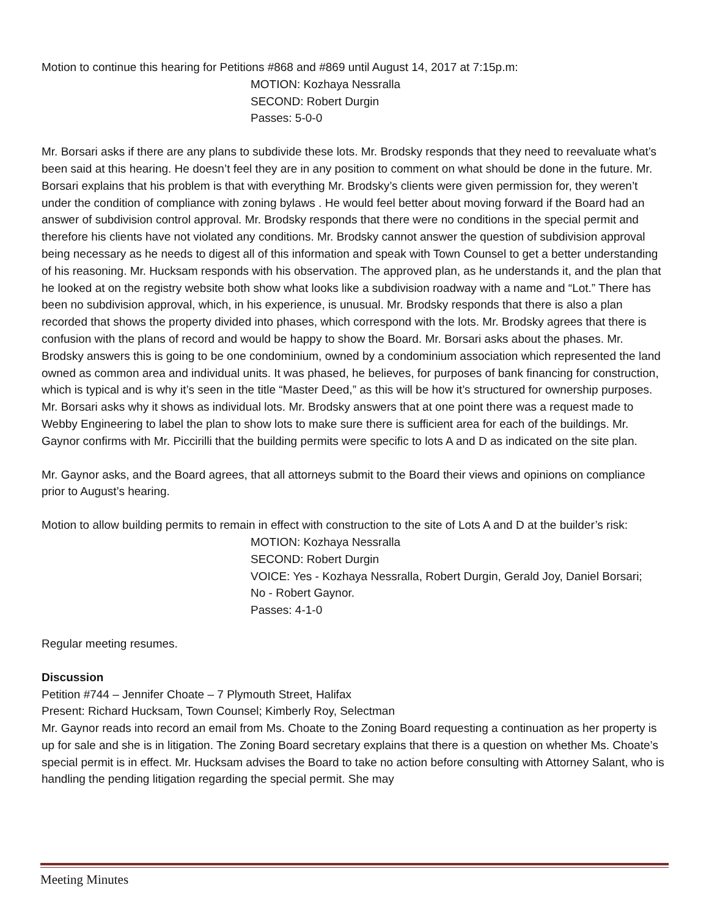Motion to continue this hearing for Petitions #868 and #869 until August 14, 2017 at 7:15p.m:
MOTION: Kozhaya Nessralla
SECOND: Robert Durgin
Passes: 5-0-0
Mr. Borsari asks if there are any plans to subdivide these lots. Mr. Brodsky responds that they need to reevaluate what’s been said at this hearing. He doesn’t feel they are in any position to comment on what should be done in the future. Mr. Borsari explains that his problem is that with everything Mr. Brodsky’s clients were given permission for, they weren’t under the condition of compliance with zoning bylaws . He would feel better about moving forward if the Board had an answer of subdivision control approval. Mr. Brodsky responds that there were no conditions in the special permit and therefore his clients have not violated any conditions. Mr. Brodsky cannot answer the question of subdivision approval being necessary as he needs to digest all of this information and speak with Town Counsel to get a better understanding of his reasoning. Mr. Hucksam responds with his observation. The approved plan, as he understands it, and the plan that he looked at on the registry website both show what looks like a subdivision roadway with a name and “Lot.” There has been no subdivision approval, which, in his experience, is unusual. Mr. Brodsky responds that there is also a plan recorded that shows the property divided into phases, which correspond with the lots. Mr. Brodsky agrees that there is confusion with the plans of record and would be happy to show the Board. Mr. Borsari asks about the phases. Mr. Brodsky answers this is going to be one condominium, owned by a condominium association which represented the land owned as common area and individual units. It was phased, he believes, for purposes of bank financing for construction, which is typical and is why it’s seen in the title “Master Deed,” as this will be how it’s structured for ownership purposes. Mr. Borsari asks why it shows as individual lots. Mr. Brodsky answers that at one point there was a request made to Webby Engineering to label the plan to show lots to make sure there is sufficient area for each of the buildings. Mr. Gaynor confirms with Mr. Piccirilli that the building permits were specific to lots A and D as indicated on the site plan.
Mr. Gaynor asks, and the Board agrees, that all attorneys submit to the Board their views and opinions on compliance prior to August’s hearing.
Motion to allow building permits to remain in effect with construction to the site of Lots A and D at the builder’s risk:
MOTION: Kozhaya Nessralla
SECOND: Robert Durgin
VOICE: Yes - Kozhaya Nessralla, Robert Durgin, Gerald Joy, Daniel Borsari;
No - Robert Gaynor.
Passes: 4-1-0
Regular meeting resumes.
Discussion
Petition #744 – Jennifer Choate – 7 Plymouth Street, Halifax
Present: Richard Hucksam, Town Counsel; Kimberly Roy, Selectman
Mr. Gaynor reads into record an email from Ms. Choate to the Zoning Board requesting a continuation as her property is up for sale and she is in litigation. The Zoning Board secretary explains that there is a question on whether Ms. Choate’s special permit is in effect. Mr. Hucksam advises the Board to take no action before consulting with Attorney Salant, who is handling the pending litigation regarding the special permit. She may
Meeting Minutes